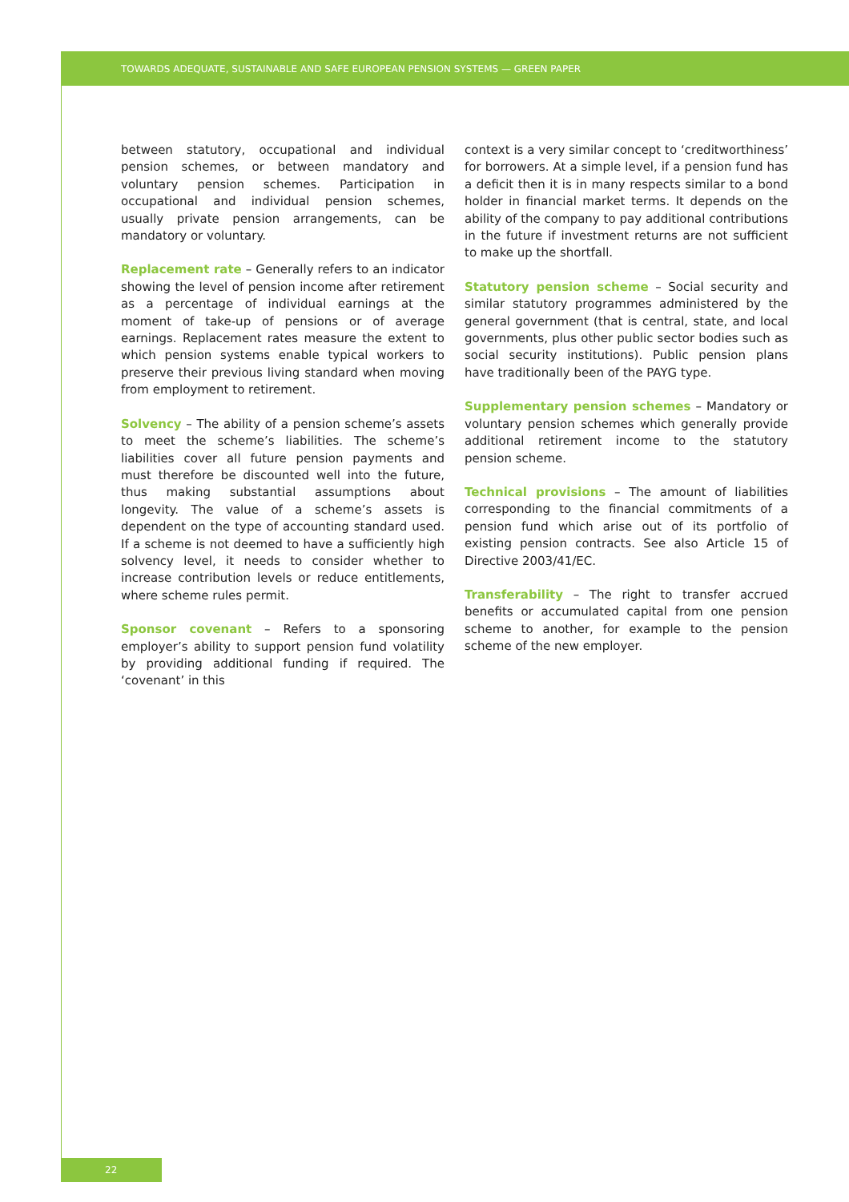TOWARDS ADEQUATE, SUSTAINABLE AND SAFE EUROPEAN PENSION SYSTEMS — GREEN PAPER
between statutory, occupational and individual pension schemes, or between mandatory and voluntary pension schemes. Participation in occupational and individual pension schemes, usually private pension arrangements, can be mandatory or voluntary.
Replacement rate – Generally refers to an indicator showing the level of pension income after retirement as a percentage of individual earnings at the moment of take-up of pensions or of average earnings. Replacement rates measure the extent to which pension systems enable typical workers to preserve their previous living standard when moving from employment to retirement.
Solvency – The ability of a pension scheme’s assets to meet the scheme’s liabilities. The scheme’s liabilities cover all future pension payments and must therefore be discounted well into the future, thus making substantial assumptions about longevity. The value of a scheme’s assets is dependent on the type of accounting standard used. If a scheme is not deemed to have a sufficiently high solvency level, it needs to consider whether to increase contribution levels or reduce entitlements, where scheme rules permit.
Sponsor covenant – Refers to a sponsoring employer’s ability to support pension fund volatility by providing additional funding if required. The ‘covenant’ in this
context is a very similar concept to ‘creditworthiness’ for borrowers. At a simple level, if a pension fund has a deficit then it is in many respects similar to a bond holder in financial market terms. It depends on the ability of the company to pay additional contributions in the future if investment returns are not sufficient to make up the shortfall.
Statutory pension scheme – Social security and similar statutory programmes administered by the general government (that is central, state, and local governments, plus other public sector bodies such as social security institutions). Public pension plans have traditionally been of the PAYG type.
Supplementary pension schemes – Mandatory or voluntary pension schemes which generally provide additional retirement income to the statutory pension scheme.
Technical provisions – The amount of liabilities corresponding to the financial commitments of a pension fund which arise out of its portfolio of existing pension contracts. See also Article 15 of Directive 2003/41/EC.
Transferability – The right to transfer accrued benefits or accumulated capital from one pension scheme to another, for example to the pension scheme of the new employer.
22